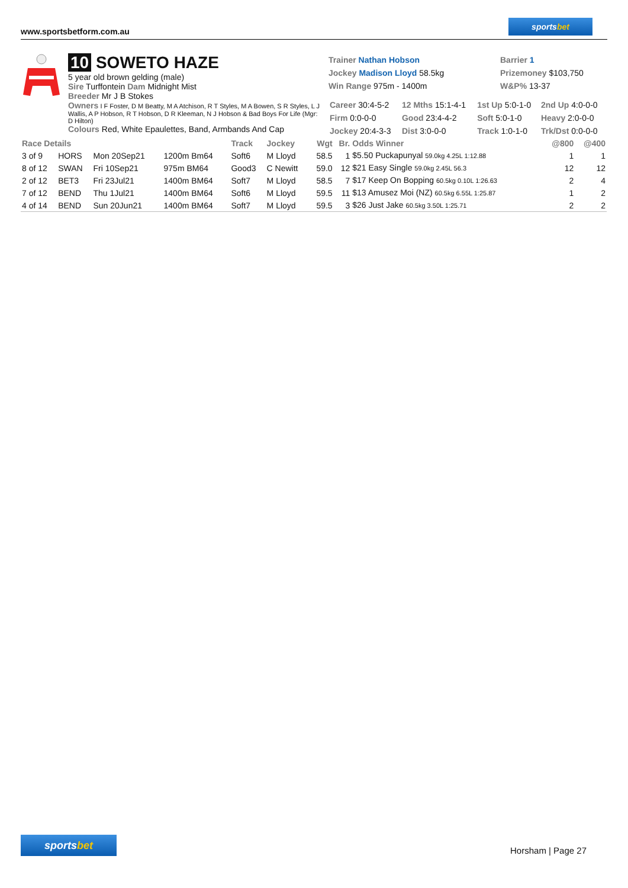www.sportsbetform.com.au
sportsbet
10 SOWETO HAZE
5 year old brown gelding (male)
Sire Turffontein Dam Midnight Mist
Breeder Mr J B Stokes
Owners I F Foster, D M Beatty, M A Atchison, R T Styles, M A Bowen, S R Styles, L J Wallis, A P Hobson, R T Hobson, D R Kleeman, N J Hobson & Bad Boys For Life (Mgr: D Hilton)
Colours Red, White Epaulettes, Band, Armbands And Cap
Trainer Nathan Hobson
Jockey Madison Lloyd 58.5kg
Win Range 975m - 1400m
Barrier 1
Prizemoney $103,750
W&P% 13-37
| Career 30:4-5-2 | 12 Mths 15:1-4-1 | 1st Up 5:0-1-0 | 2nd Up 4:0-0-0 |
| Firm 0:0-0-0 | Good 23:4-4-2 | Soft 5:0-1-0 | Heavy 2:0-0-0 |
| Jockey 20:4-3-3 | Dist 3:0-0-0 | Track 1:0-1-0 | Trk/Dst 0:0-0-0 |
| Race Details | | | | Track | Jockey | Wgt | Br. | Odds Winner | @800 | @400 |
| --- | --- | --- | --- | --- | --- | --- | --- | --- | --- | --- |
| 3 of 9 | HORS | Mon 20Sep21 | 1200m Bm64 | Soft6 | M Lloyd | 58.5 | 1 | $5.50 Puckapunyal 59.0kg 4.25L 1:12.88 | 1 | 1 |
| 8 of 12 | SWAN | Fri 10Sep21 | 975m BM64 | Good3 | C Newitt | 59.0 | 12 | $21 Easy Single 59.0kg 2.45L 56.3 | 12 | 12 |
| 2 of 12 | BET3 | Fri 23Jul21 | 1400m BM64 | Soft7 | M Lloyd | 58.5 | 7 | $17 Keep On Bopping 60.5kg 0.10L 1:26.63 | 2 | 4 |
| 7 of 12 | BEND | Thu 1Jul21 | 1400m BM64 | Soft6 | M Lloyd | 59.5 | 11 | $13 Amusez Moi (NZ) 60.5kg 6.55L 1:25.87 | 1 | 2 |
| 4 of 14 | BEND | Sun 20Jun21 | 1400m BM64 | Soft7 | M Lloyd | 59.5 | 3 | $26 Just Jake 60.5kg 3.50L 1:25.71 | 2 | 2 |
sportsbet
Horsham | Page 27